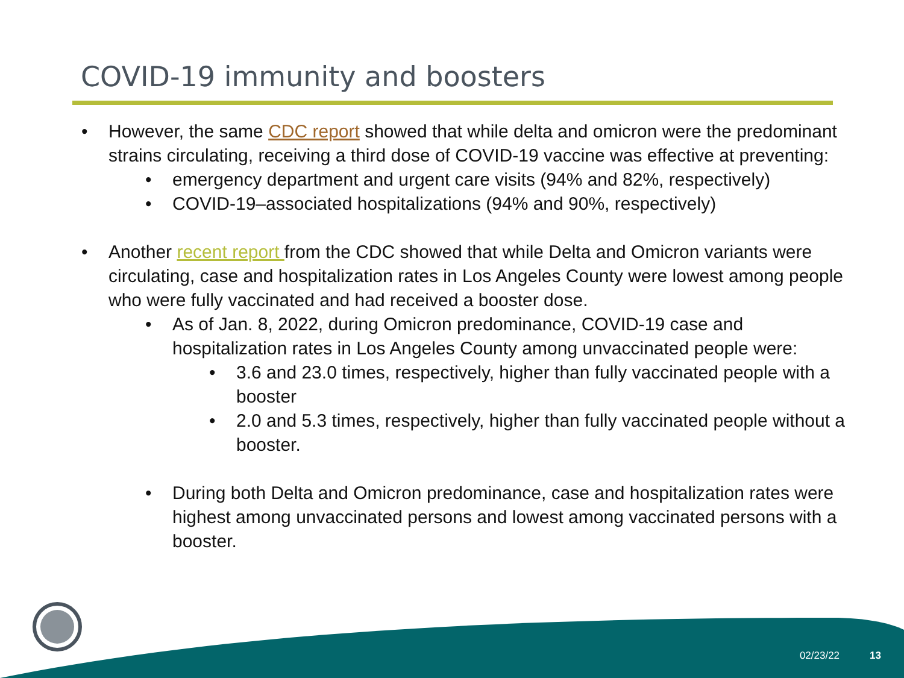COVID-19 immunity and boosters
• However, the same CDC report showed that while delta and omicron were the predominant strains circulating, receiving a third dose of COVID-19 vaccine was effective at preventing:
• emergency department and urgent care visits (94% and 82%, respectively)
• COVID-19–associated hospitalizations (94% and 90%, respectively)
• Another recent report from the CDC showed that while Delta and Omicron variants were circulating, case and hospitalization rates in Los Angeles County were lowest among people who were fully vaccinated and had received a booster dose.
• As of Jan. 8, 2022, during Omicron predominance, COVID-19 case and hospitalization rates in Los Angeles County among unvaccinated people were:
• 3.6 and 23.0 times, respectively, higher than fully vaccinated people with a booster
• 2.0 and 5.3 times, respectively, higher than fully vaccinated people without a booster.
• During both Delta and Omicron predominance, case and hospitalization rates were highest among unvaccinated persons and lowest among vaccinated persons with a booster.
02/23/22 13